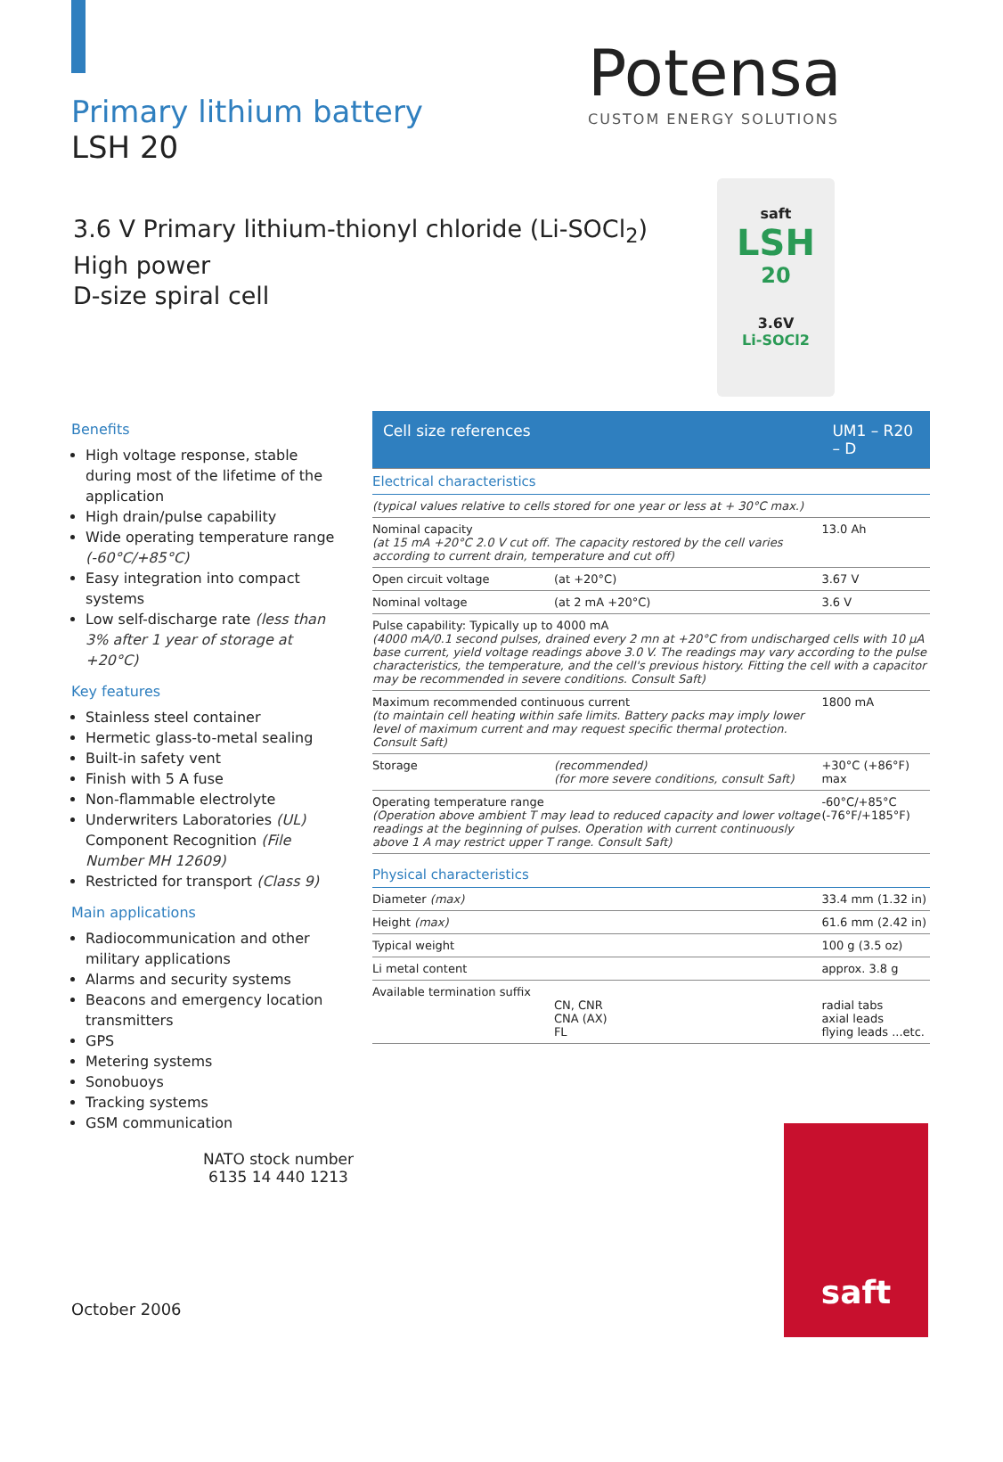Primary lithium battery
LSH 20
Potensa
CUSTOM ENERGY SOLUTIONS
3.6 V Primary lithium-thionyl chloride (Li-SOCl<sub>2</sub>)
High power
D-size spiral cell
saft
LSH
20
3.6V
Li-SOCl2
Benefits
High voltage response, stable during most of the lifetime of the application
High drain/pulse capability
Wide operating temperature range (-60°C/+85°C)
Easy integration into compact systems
Low self-discharge rate (less than 3% after 1 year of storage at +20°C)
Key features
Stainless steel container
Hermetic glass-to-metal sealing
Built-in safety vent
Finish with 5 A fuse
Non-flammable electrolyte
Underwriters Laboratories (UL) Component Recognition (File Number MH 12609)
Restricted for transport (Class 9)
Main applications
Radiocommunication and other military applications
Alarms and security systems
Beacons and emergency location transmitters
GPS
Metering systems
Sonobuoys
Tracking systems
GSM communication
| Cell size references | | UM1 – R20 – D |
| Electrical characteristics | | |
| (typical values relative to cells stored for one year or less at + 30°C max.) | | |
| Nominal capacity (at 15 mA +20°C 2.0 V cut off. The capacity restored by the cell varies according to current drain, temperature and cut off) | | 13.0 Ah |
| Open circuit voltage | (at +20°C) | 3.67 V |
| Nominal voltage | (at 2 mA +20°C) | 3.6 V |
| Pulse capability: Typically up to 4000 mA (4000 mA/0.1 second pulses, drained every 2 mn at +20°C from undischarged cells with 10 µA base current, yield voltage readings above 3.0 V. The readings may vary according to the pulse characteristics, the temperature, and the cell's previous history. Fitting the cell with a capacitor may be recommended in severe conditions. Consult Saft) | | |
| Maximum recommended continuous current (to maintain cell heating within safe limits. Battery packs may imply lower level of maximum current and may request specific thermal protection. Consult Saft) | | 1800 mA |
| Storage | (recommended) (for more severe conditions, consult Saft) | +30°C (+86°F) max |
| Operating temperature range (Operation above ambient T may lead to reduced capacity and lower voltage readings at the beginning of pulses. Operation with current continuously above 1 A may restrict upper T range. Consult Saft) | | -60°C/+85°C (-76°F/+185°F) |
| Physical characteristics | | |
| Diameter (max) | | 33.4 mm (1.32 in) |
| Height (max) | | 61.6 mm (2.42 in) |
| Typical weight | | 100 g (3.5 oz) |
| Li metal content | | approx. 3.8 g |
| Available termination suffix | CN, CNR CNA (AX) FL | radial tabs axial leads flying leads ...etc. |
NATO stock number
6135 14 440 1213
October 2006
saft